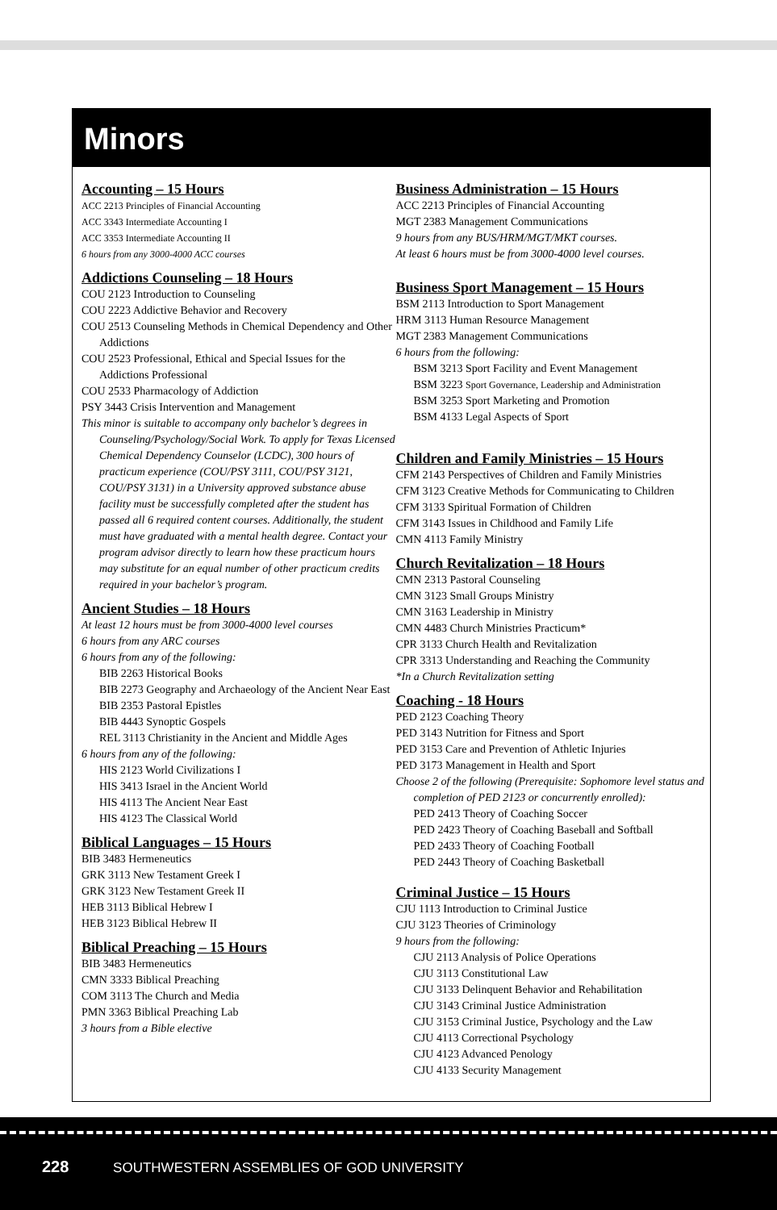Minors
Accounting – 15 Hours
ACC 2213 Principles of Financial Accounting
ACC 3343 Intermediate Accounting I
ACC 3353 Intermediate Accounting II
6 hours from any 3000-4000 ACC courses
Addictions Counseling – 18 Hours
COU 2123 Introduction to Counseling
COU 2223 Addictive Behavior and Recovery
COU 2513 Counseling Methods in Chemical Dependency and Other Addictions
COU 2523 Professional, Ethical and Special Issues for the Addictions Professional
COU 2533 Pharmacology of Addiction
PSY 3443 Crisis Intervention and Management
This minor is suitable to accompany only bachelor’s degrees in Counseling/Psychology/Social Work. To apply for Texas Licensed Chemical Dependency Counselor (LCDC), 300 hours of practicum experience (COU/PSY 3111, COU/PSY 3121, COU/PSY 3131) in a University approved substance abuse facility must be successfully completed after the student has passed all 6 required content courses. Additionally, the student must have graduated with a mental health degree. Contact your program advisor directly to learn how these practicum hours may substitute for an equal number of other practicum credits required in your bachelor’s program.
Ancient Studies – 18 Hours
At least 12 hours must be from 3000-4000 level courses
6 hours from any ARC courses
6 hours from any of the following:
BIB 2263 Historical Books
BIB 2273 Geography and Archaeology of the Ancient Near East
BIB 2353 Pastoral Epistles
BIB 4443 Synoptic Gospels
REL 3113 Christianity in the Ancient and Middle Ages
6 hours from any of the following:
HIS 2123 World Civilizations I
HIS 3413 Israel in the Ancient World
HIS 4113 The Ancient Near East
HIS 4123 The Classical World
Biblical Languages – 15 Hours
BIB 3483 Hermeneutics
GRK 3113 New Testament Greek I
GRK 3123 New Testament Greek II
HEB 3113 Biblical Hebrew I
HEB 3123 Biblical Hebrew II
Biblical Preaching – 15 Hours
BIB 3483 Hermeneutics
CMN 3333 Biblical Preaching
COM 3113 The Church and Media
PMN 3363 Biblical Preaching Lab
3 hours from a Bible elective
Business Administration – 15 Hours
ACC 2213 Principles of Financial Accounting
MGT 2383 Management Communications
9 hours from any BUS/HRM/MGT/MKT courses.
At least 6 hours must be from 3000-4000 level courses.
Business Sport Management – 15 Hours
BSM 2113 Introduction to Sport Management
HRM 3113 Human Resource Management
MGT 2383 Management Communications
6 hours from the following:
BSM 3213 Sport Facility and Event Management
BSM 3223 Sport Governance, Leadership and Administration
BSM 3253 Sport Marketing and Promotion
BSM 4133 Legal Aspects of Sport
Children and Family Ministries – 15 Hours
CFM 2143 Perspectives of Children and Family Ministries
CFM 3123 Creative Methods for Communicating to Children
CFM 3133 Spiritual Formation of Children
CFM 3143 Issues in Childhood and Family Life
CMN 4113 Family Ministry
Church Revitalization – 18 Hours
CMN 2313 Pastoral Counseling
CMN 3123 Small Groups Ministry
CMN 3163 Leadership in Ministry
CMN 4483 Church Ministries Practicum*
CPR 3133 Church Health and Revitalization
CPR 3313 Understanding and Reaching the Community
*In a Church Revitalization setting
Coaching - 18 Hours
PED 2123 Coaching Theory
PED 3143 Nutrition for Fitness and Sport
PED 3153 Care and Prevention of Athletic Injuries
PED 3173 Management in Health and Sport
Choose 2 of the following (Prerequisite: Sophomore level status and completion of PED 2123 or concurrently enrolled):
PED 2413 Theory of Coaching Soccer
PED 2423 Theory of Coaching Baseball and Softball
PED 2433 Theory of Coaching Football
PED 2443 Theory of Coaching Basketball
Criminal Justice – 15 Hours
CJU 1113 Introduction to Criminal Justice
CJU 3123 Theories of Criminology
9 hours from the following:
CJU 2113 Analysis of Police Operations
CJU 3113 Constitutional Law
CJU 3133 Delinquent Behavior and Rehabilitation
CJU 3143 Criminal Justice Administration
CJU 3153 Criminal Justice, Psychology and the Law
CJU 4113 Correctional Psychology
CJU 4123 Advanced Penology
CJU 4133 Security Management
228 SOUTHWESTERN ASSEMBLIES OF GOD UNIVERSITY